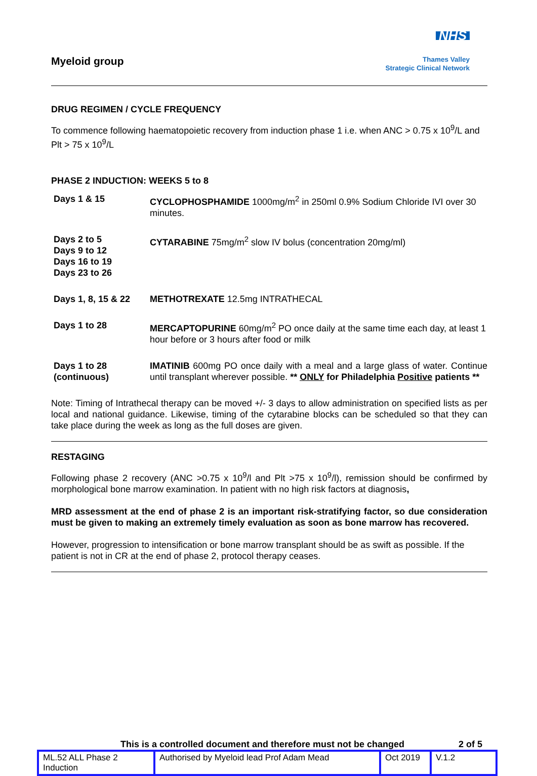Myeloid group
NHS
Thames Valley
Strategic Clinical Network
DRUG REGIMEN / CYCLE FREQUENCY
To commence following haematopoietic recovery from induction phase 1 i.e. when ANC > 0.75 x 10<sup>9</sup>/L and Plt > 75 x 10<sup>9</sup>/L
PHASE 2 INDUCTION: WEEKS 5 to 8
| Days 1 & 15 | CYCLOPHOSPHAMIDE 1000mg/m<sup>2</sup> in 250ml 0.9% Sodium Chloride IVI over 30 minutes. |
| Days 2 to 5 Days 9 to 12 Days 16 to 19 Days 23 to 26 | CYTARABINE 75mg/m<sup>2</sup> slow IV bolus (concentration 20mg/ml) |
| Days 1, 8, 15 & 22 | METHOTREXATE 12.5mg INTRATHECAL |
| Days 1 to 28 | MERCAPTOPURINE 60mg/m<sup>2</sup> PO once daily at the same time each day, at least 1 hour before or 3 hours after food or milk |
| Days 1 to 28 (continuous) | IMATINIB 600mg PO once daily with a meal and a large glass of water. Continue until transplant wherever possible. ** ONLY for Philadelphia Positive patients ** |
Note: Timing of Intrathecal therapy can be moved +/- 3 days to allow administration on specified lists as per local and national guidance. Likewise, timing of the cytarabine blocks can be scheduled so that they can take place during the week as long as the full doses are given.
RESTAGING
Following phase 2 recovery (ANC >0.75 x 10<sup>9</sup>/l and Plt >75 x 10<sup>9</sup>/l), remission should be confirmed by morphological bone marrow examination. In patient with no high risk factors at diagnosis,
MRD assessment at the end of phase 2 is an important risk-stratifying factor, so due consideration must be given to making an extremely timely evaluation as soon as bone marrow has recovered.
However, progression to intensification or bone marrow transplant should be as swift as possible. If the patient is not in CR at the end of phase 2, protocol therapy ceases.
This is a controlled document and therefore must not be changed 2 of 5
| ML.52 ALL Phase 2 Induction | Authorised by Myeloid lead Prof Adam Mead | Oct 2019 | V.1.2 |